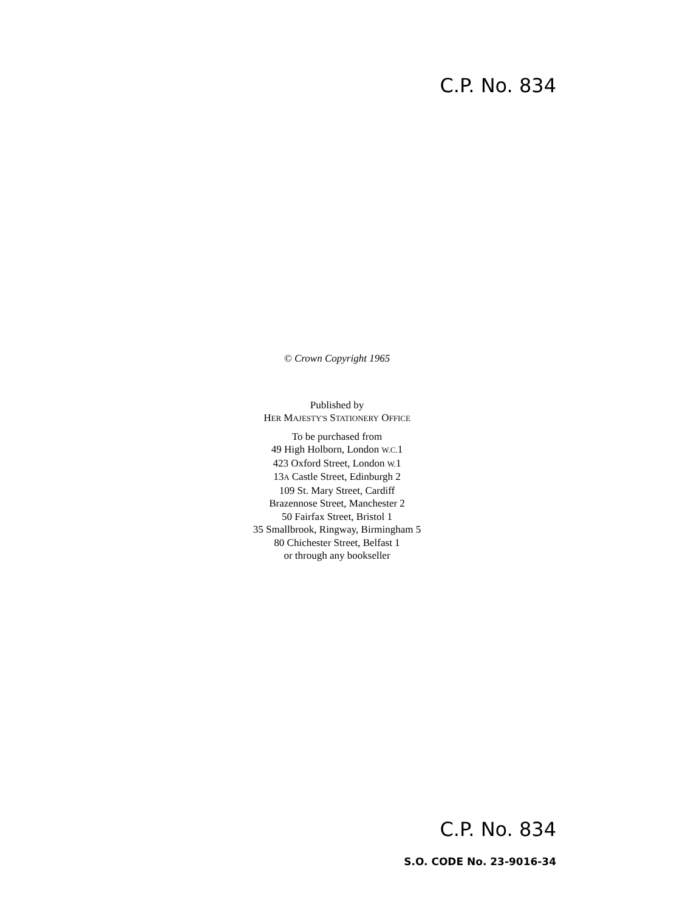C.P. No. 834
© Crown Copyright 1965
Published by
HER MAJESTY'S STATIONERY OFFICE
To be purchased from
49 High Holborn, London W.C. 1
423 Oxford Street, London W. 1
13A Castle Street, Edinburgh 2
109 St. Mary Street, Cardiff
Brazennose Street, Manchester 2
50 Fairfax Street, Bristol 1
35 Smallbrook, Ringway, Birmingham 5
80 Chichester Street, Belfast 1
or through any bookseller
C.P. No. 834
S.O. CODE No. 23-9016-34